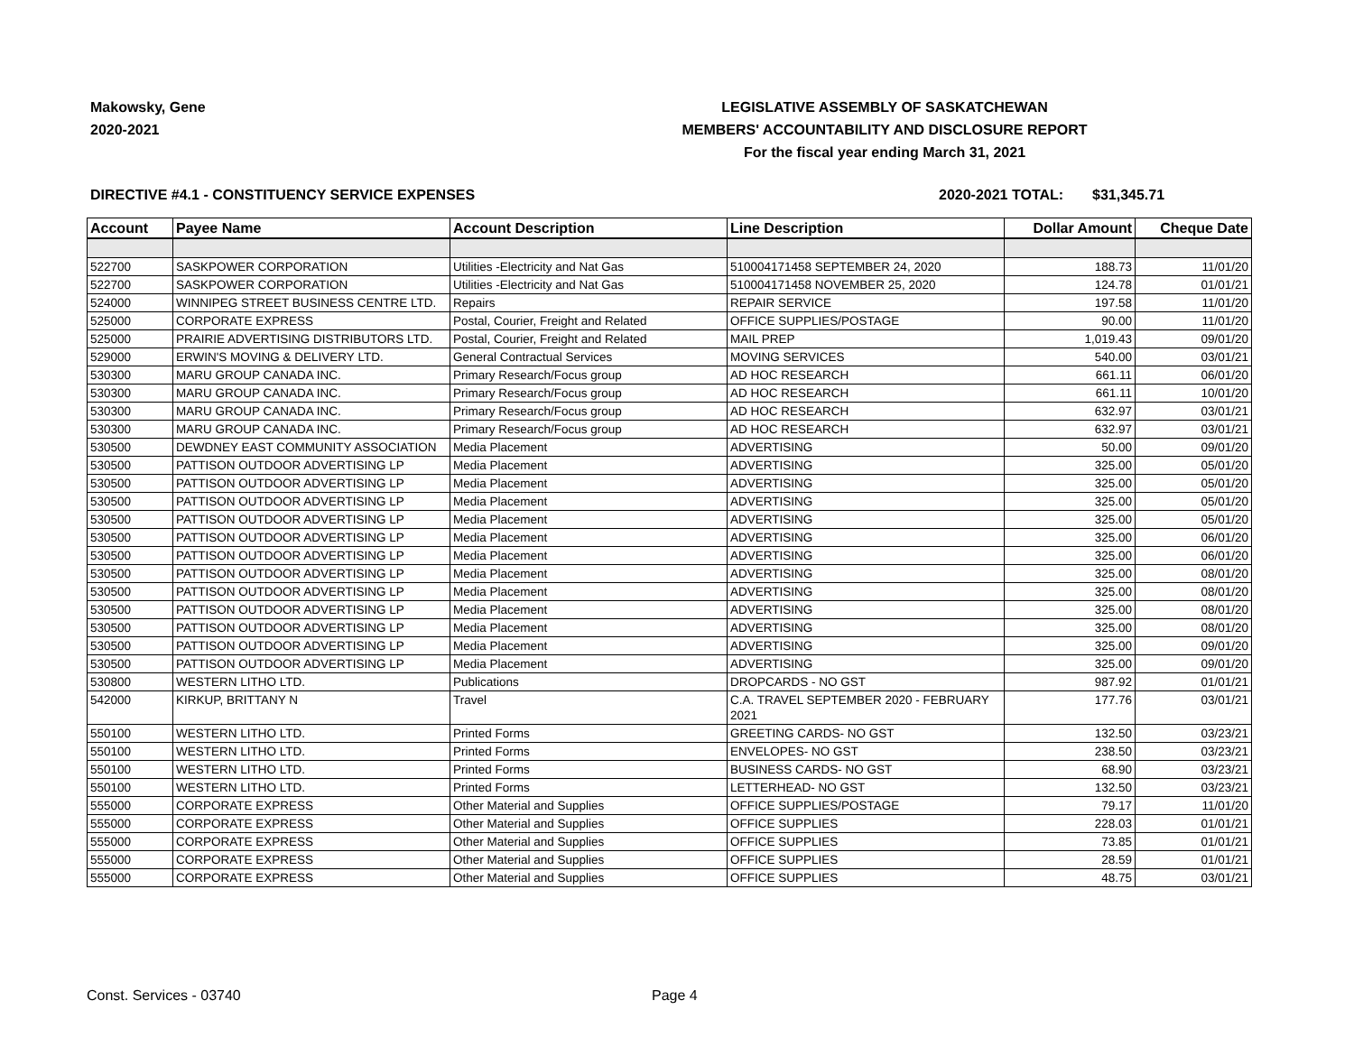Makowsky, Gene
2020-2021
LEGISLATIVE ASSEMBLY OF SASKATCHEWAN
MEMBERS' ACCOUNTABILITY AND DISCLOSURE REPORT
For the fiscal year ending March 31, 2021
DIRECTIVE #4.1 - CONSTITUENCY SERVICE EXPENSES 2020-2021 TOTAL: $31,345.71
| Account | Payee Name | Account Description | Line Description | Dollar Amount | Cheque Date |
| --- | --- | --- | --- | --- | --- |
| 522700 | SASKPOWER CORPORATION | Utilities -Electricity and Nat Gas | 510004171458 SEPTEMBER 24, 2020 | 188.73 | 11/01/20 |
| 522700 | SASKPOWER CORPORATION | Utilities -Electricity and Nat Gas | 510004171458 NOVEMBER 25, 2020 | 124.78 | 01/01/21 |
| 524000 | WINNIPEG STREET BUSINESS CENTRE LTD. | Repairs | REPAIR SERVICE | 197.58 | 11/01/20 |
| 525000 | CORPORATE EXPRESS | Postal, Courier, Freight and Related | OFFICE SUPPLIES/POSTAGE | 90.00 | 11/01/20 |
| 525000 | PRAIRIE ADVERTISING DISTRIBUTORS LTD. | Postal, Courier, Freight and Related | MAIL PREP | 1,019.43 | 09/01/20 |
| 529000 | ERWIN'S MOVING & DELIVERY LTD. | General Contractual Services | MOVING SERVICES | 540.00 | 03/01/21 |
| 530300 | MARU GROUP CANADA INC. | Primary Research/Focus group | AD HOC RESEARCH | 661.11 | 06/01/20 |
| 530300 | MARU GROUP CANADA INC. | Primary Research/Focus group | AD HOC RESEARCH | 661.11 | 10/01/20 |
| 530300 | MARU GROUP CANADA INC. | Primary Research/Focus group | AD HOC RESEARCH | 632.97 | 03/01/21 |
| 530300 | MARU GROUP CANADA INC. | Primary Research/Focus group | AD HOC RESEARCH | 632.97 | 03/01/21 |
| 530500 | DEWDNEY EAST COMMUNITY ASSOCIATION | Media Placement | ADVERTISING | 50.00 | 09/01/20 |
| 530500 | PATTISON OUTDOOR ADVERTISING LP | Media Placement | ADVERTISING | 325.00 | 05/01/20 |
| 530500 | PATTISON OUTDOOR ADVERTISING LP | Media Placement | ADVERTISING | 325.00 | 05/01/20 |
| 530500 | PATTISON OUTDOOR ADVERTISING LP | Media Placement | ADVERTISING | 325.00 | 05/01/20 |
| 530500 | PATTISON OUTDOOR ADVERTISING LP | Media Placement | ADVERTISING | 325.00 | 05/01/20 |
| 530500 | PATTISON OUTDOOR ADVERTISING LP | Media Placement | ADVERTISING | 325.00 | 06/01/20 |
| 530500 | PATTISON OUTDOOR ADVERTISING LP | Media Placement | ADVERTISING | 325.00 | 06/01/20 |
| 530500 | PATTISON OUTDOOR ADVERTISING LP | Media Placement | ADVERTISING | 325.00 | 08/01/20 |
| 530500 | PATTISON OUTDOOR ADVERTISING LP | Media Placement | ADVERTISING | 325.00 | 08/01/20 |
| 530500 | PATTISON OUTDOOR ADVERTISING LP | Media Placement | ADVERTISING | 325.00 | 08/01/20 |
| 530500 | PATTISON OUTDOOR ADVERTISING LP | Media Placement | ADVERTISING | 325.00 | 08/01/20 |
| 530500 | PATTISON OUTDOOR ADVERTISING LP | Media Placement | ADVERTISING | 325.00 | 09/01/20 |
| 530500 | PATTISON OUTDOOR ADVERTISING LP | Media Placement | ADVERTISING | 325.00 | 09/01/20 |
| 530800 | WESTERN LITHO LTD. | Publications | DROPCARDS - NO GST | 987.92 | 01/01/21 |
| 542000 | KIRKUP, BRITTANY N | Travel | C.A. TRAVEL SEPTEMBER 2020 - FEBRUARY 2021 | 177.76 | 03/01/21 |
| 550100 | WESTERN LITHO LTD. | Printed Forms | GREETING CARDS- NO GST | 132.50 | 03/23/21 |
| 550100 | WESTERN LITHO LTD. | Printed Forms | ENVELOPES- NO GST | 238.50 | 03/23/21 |
| 550100 | WESTERN LITHO LTD. | Printed Forms | BUSINESS CARDS- NO GST | 68.90 | 03/23/21 |
| 550100 | WESTERN LITHO LTD. | Printed Forms | LETTERHEAD- NO GST | 132.50 | 03/23/21 |
| 555000 | CORPORATE EXPRESS | Other Material and Supplies | OFFICE SUPPLIES/POSTAGE | 79.17 | 11/01/20 |
| 555000 | CORPORATE EXPRESS | Other Material and Supplies | OFFICE SUPPLIES | 228.03 | 01/01/21 |
| 555000 | CORPORATE EXPRESS | Other Material and Supplies | OFFICE SUPPLIES | 73.85 | 01/01/21 |
| 555000 | CORPORATE EXPRESS | Other Material and Supplies | OFFICE SUPPLIES | 28.59 | 01/01/21 |
| 555000 | CORPORATE EXPRESS | Other Material and Supplies | OFFICE SUPPLIES | 48.75 | 03/01/21 |
Const. Services - 03740 Page 4